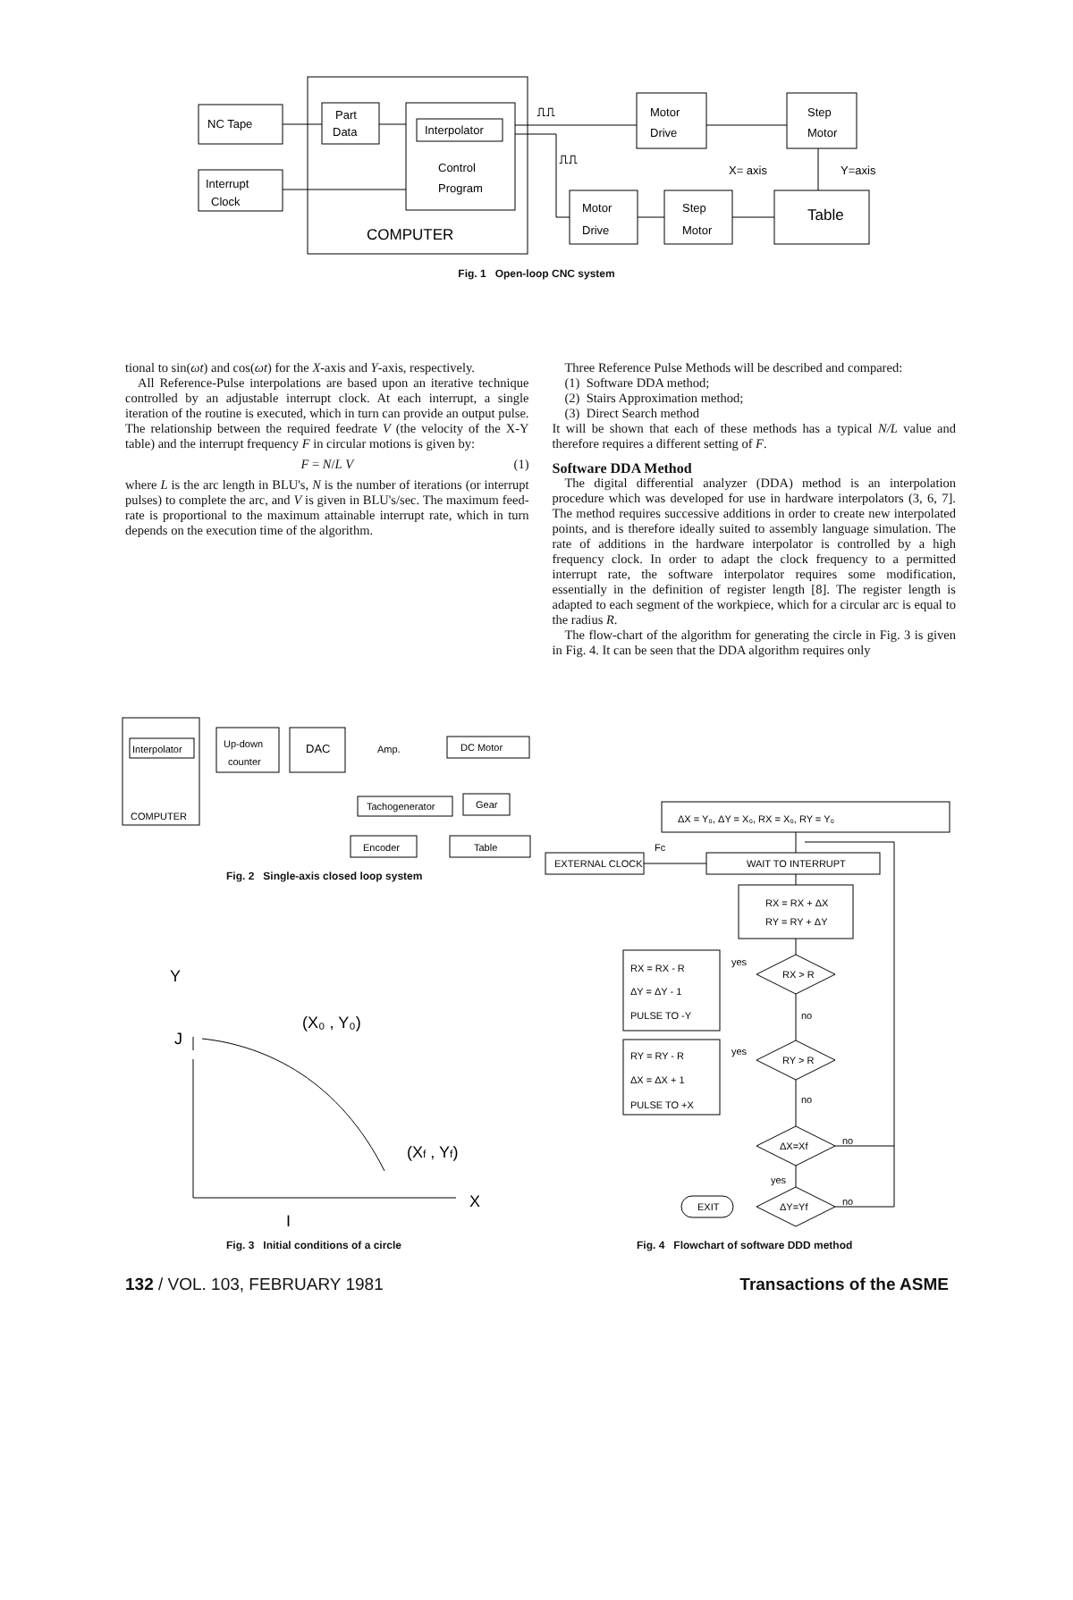NC Tape
Interrupt
Clock
Part
Data
Interpolator
Control
Program
COMPUTER
Motor
Drive
Step
Motor
Motor
Drive
Step
Motor
Table
X= axis
Y=axis
⎍⎍
⎍⎍
Fig. 1 Open-loop CNC system
tional to sin(ωt) and cos(ωt) for the X-axis and Y-axis, respectively.
All Reference-Pulse interpolations are based upon an iterative technique controlled by an adjustable interrupt clock. At each interrupt, a single iteration of the routine is executed, which in turn can provide an output pulse. The relationship between the required feedrate V (the velocity of the X-Y table) and the interrupt frequency F in circular motions is given by:
F = N/L V (1)
where L is the arc length in BLU's, N is the number of iterations (or interrupt pulses) to complete the arc, and V is given in BLU's/sec. The maximum feed-rate is proportional to the maximum attainable interrupt rate, which in turn depends on the execution time of the algorithm.
Three Reference Pulse Methods will be described and compared:
(1) Software DDA method;
(2) Stairs Approximation method;
(3) Direct Search method
It will be shown that each of these methods has a typical N/L value and therefore requires a different setting of F.
Software DDA Method
The digital differential analyzer (DDA) method is an interpolation procedure which was developed for use in hardware interpolators (3, 6, 7]. The method requires successive additions in order to create new interpolated points, and is therefore ideally suited to assembly language simulation. The rate of additions in the hardware interpolator is controlled by a high frequency clock. In order to adapt the clock frequency to a permitted interrupt rate, the software interpolator requires some modification, essentially in the definition of register length [8]. The register length is adapted to each segment of the workpiece, which for a circular arc is equal to the radius R.
The flow-chart of the algorithm for generating the circle in Fig. 3 is given in Fig. 4. It can be seen that the DDA algorithm requires only
Interpolator
COMPUTER
Up-down
counter
DAC
Amp.
DC Motor
Tachogenerator
Gear
Encoder
Table
Y
J
(X₀ , Y₀)
(Xf , Yf)
X
I
Fig. 2 Single-axis closed loop system
ΔX = Y₀, ΔY = X₀, RX = X₀, RY = Y₀
EXTERNAL CLOCK
Fc
WAIT TO INTERRUPT
RX = RX + ΔX
RY = RY + ΔY
RX = RX - R
ΔY = ΔY - 1
PULSE TO -Y
RY = RY - R
ΔX = ΔX + 1
PULSE TO +X
RX > R
RY > R
ΔX=Xf
ΔY=Yf
yes
no
yes
no
no
yes
no
EXIT
Fig. 3 Initial conditions of a circle
Fig. 4 Flowchart of software DDD method
132 / VOL. 103, FEBRUARY 1981 Transactions of the ASME